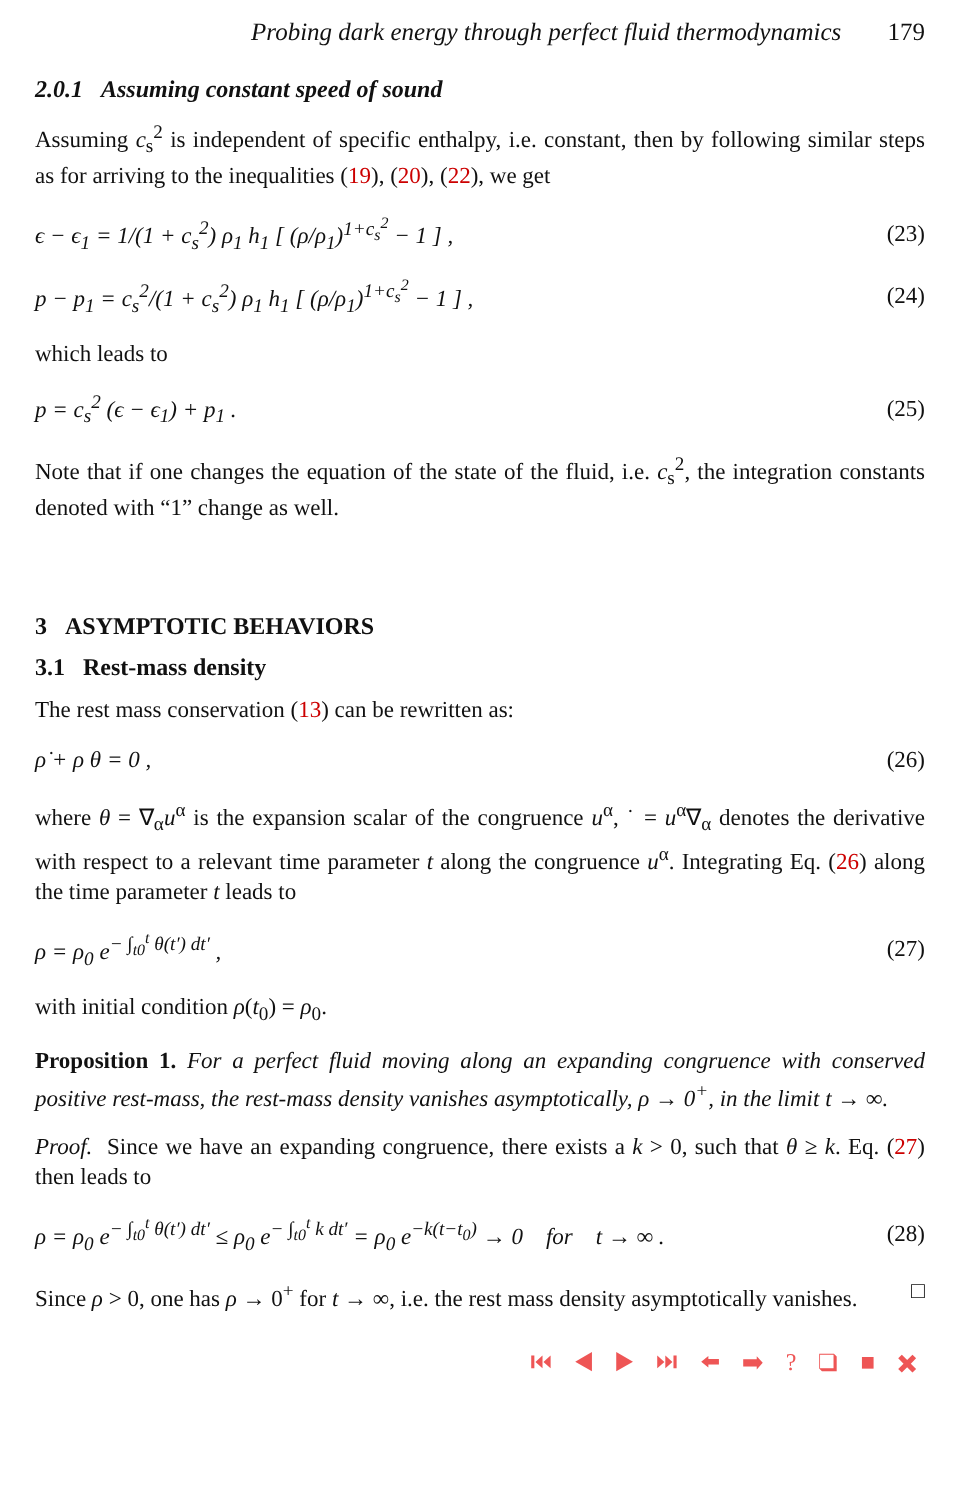Probing dark energy through perfect fluid thermodynamics 179
2.0.1 Assuming constant speed of sound
Assuming c<sub>s</sub><sup>2</sup> is independent of specific enthalpy, i.e. constant, then by following similar steps as for arriving to the inequalities (19), (20), (22), we get
ϵ − ϵ<sub>1</sub> = 1/(1 + c<sub>s</sub><sup>2</sup>) ρ<sub>1</sub> h<sub>1</sub> [ (ρ/ρ<sub>1</sub>)<sup>1+c<sub>s</sub><sup>2</sup></sup> − 1 ] , (23)
p − p<sub>1</sub> = c<sub>s</sub><sup>2</sup>/(1 + c<sub>s</sub><sup>2</sup>) ρ<sub>1</sub> h<sub>1</sub> [ (ρ/ρ<sub>1</sub>)<sup>1+c<sub>s</sub><sup>2</sup></sup> − 1 ] , (24)
which leads to
p = c<sub>s</sub><sup>2</sup> (ϵ − ϵ<sub>1</sub>) + p<sub>1</sub> . (25)
Note that if one changes the equation of the state of the fluid, i.e. c<sub>s</sub><sup>2</sup>, the integration constants denoted with “1” change as well.
3 ASYMPTOTIC BEHAVIORS
3.1 Rest-mass density
The rest mass conservation (13) can be rewritten as:
ρ̇ + ρ θ = 0 , (26)
where θ = ∇<sub>α</sub>u<sup>α</sup> is the expansion scalar of the congruence u<sup>α</sup>, ˙ = u<sup>α</sup>∇<sub>α</sub> denotes the derivative with respect to a relevant time parameter t along the congruence u<sup>α</sup>. Integrating Eq. (26) along the time parameter t leads to
ρ = ρ<sub>0</sub> e<sup>− ∫<sub>t0</sub><sup>t</sup> θ(t′) dt′</sup> , (27)
with initial condition ρ(t<sub>0</sub>) = ρ<sub>0</sub>.
Proposition 1. For a perfect fluid moving along an expanding congruence with conserved positive rest-mass, the rest-mass density vanishes asymptotically, ρ → 0<sup>+</sup>, in the limit t → ∞.
Proof. Since we have an expanding congruence, there exists a k > 0, such that θ ≥ k. Eq. (27) then leads to
ρ = ρ<sub>0</sub> e<sup>− ∫<sub>t0</sub><sup>t</sup> θ(t′) dt′</sup> ≤ ρ<sub>0</sub> e<sup>− ∫<sub>t0</sub><sup>t</sup> k dt′</sup> = ρ<sub>0</sub> e<sup>−k(t−t<sub>0</sub>)</sup> → 0 for t → ∞ . (28)
Since ρ > 0, one has ρ → 0<sup>+</sup> for t → ∞, i.e. the rest mass density asymptotically vanishes. □
⏮ ◀ ▶ ⏭ ⬅ ➡ ? ❑ ■ ✖